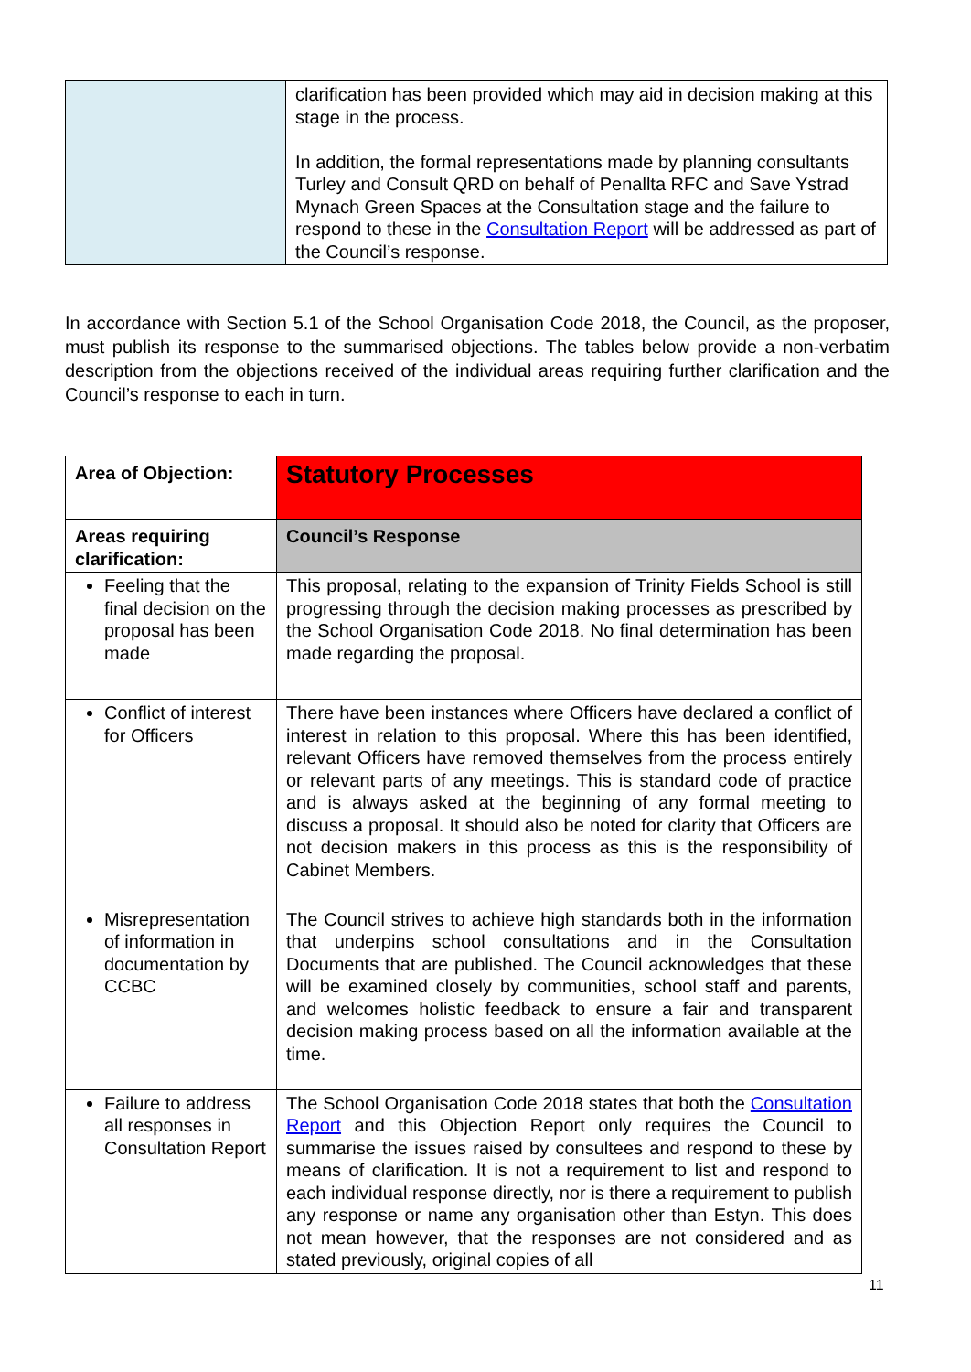| | clarification has been provided which may aid in decision making at this stage in the process. In addition, the formal representations made by planning consultants Turley and Consult QRD on behalf of Penallta RFC and Save Ystrad Mynach Green Spaces at the Consultation stage and the failure to respond to these in the Consultation Report will be addressed as part of the Council’s response. |
In accordance with Section 5.1 of the School Organisation Code 2018, the Council, as the proposer, must publish its response to the summarised objections. The tables below provide a non-verbatim description from the objections received of the individual areas requiring further clarification and the Council’s response to each in turn.
| Area of Objection: | Statutory Processes |
| --- | --- |
| Areas requiring clarification: | Council’s Response |
| Feeling that the final decision on the proposal has been made | This proposal, relating to the expansion of Trinity Fields School is still progressing through the decision making processes as prescribed by the School Organisation Code 2018. No final determination has been made regarding the proposal. |
| Conflict of interest for Officers | There have been instances where Officers have declared a conflict of interest in relation to this proposal. Where this has been identified, relevant Officers have removed themselves from the process entirely or relevant parts of any meetings. This is standard code of practice and is always asked at the beginning of any formal meeting to discuss a proposal. It should also be noted for clarity that Officers are not decision makers in this process as this is the responsibility of Cabinet Members. |
| Misrepresentation of information in documentation by CCBC | The Council strives to achieve high standards both in the information that underpins school consultations and in the Consultation Documents that are published. The Council acknowledges that these will be examined closely by communities, school staff and parents, and welcomes holistic feedback to ensure a fair and transparent decision making process based on all the information available at the time. |
| Failure to address all responses in Consultation Report | The School Organisation Code 2018 states that both the Consultation Report and this Objection Report only requires the Council to summarise the issues raised by consultees and respond to these by means of clarification. It is not a requirement to list and respond to each individual response directly, nor is there a requirement to publish any response or name any organisation other than Estyn. This does not mean however, that the responses are not considered and as stated previously, original copies of all |
11